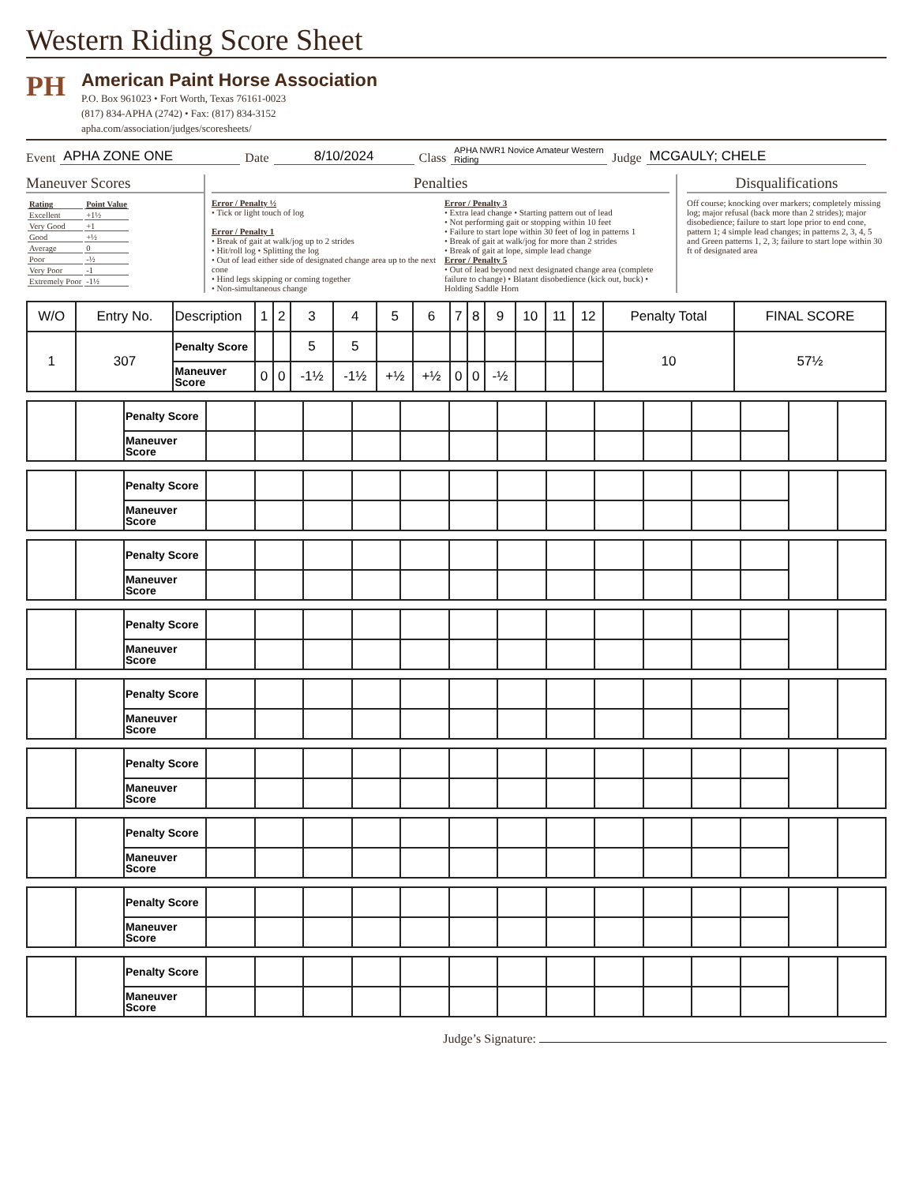Western Riding Score Sheet
PH
American Paint Horse Association
P.O. Box 961023 • Fort Worth, Texas 76161-0023
(817) 834-APHA (2742) • Fax: (817) 834-3152
apha.com/association/judges/scoresheets/
Event APHA ZONE ONE Date 8/10/2024 Class APHA NWR1 Novice Amateur Western Riding Judge MCGAULY; CHELE
Maneuver Scores
| Rating | Point Value |
| Excellent | +1½ |
| Very Good | +1 |
| Good | +½ |
| Average | 0 |
| Poor | -½ |
| Very Poor | -1 |
| Extremely Poor | -1½ |
Penalties
Error / Penalty ½
• Tick or light touch of log
Error / Penalty 1
• Break of gait at walk/jog up to 2 strides
• Hit/roll log • Splitting the log
• Out of lead either side of designated change area up to the next cone
• Hind legs skipping or coming together
• Non-simultaneous change
Error / Penalty 3
• Extra lead change • Starting pattern out of lead
• Not performing gait or stopping within 10 feet
• Failure to start lope within 30 feet of log in patterns 1
• Break of gait at walk/jog for more than 2 strides
• Break of gait at lope, simple lead change
Error / Penalty 5
• Out of lead beyond next designated change area (complete failure to change) • Blatant disobedience (kick out, buck) • Holding Saddle Horn
Disqualifications
Off course; knocking over markers; completely missing log; major refusal (back more than 2 strides); major disobedience; failure to start lope prior to end cone, pattern 1; 4 simple lead changes; in patterns 2, 3, 4, 5 and Green patterns 1, 2, 3; failure to start lope within 30 ft of designated area
| W/O | Entry No. | Description | 1 | 2 | 3 | 4 | 5 | 6 | 7 | 8 | 9 | 10 | 11 | 12 | Penalty Total | FINAL SCORE |
| --- | --- | --- | --- | --- | --- | --- | --- | --- | --- | --- | --- | --- | --- | --- | --- | --- |
| 1 | 307 | Penalty Score | | | 5 | 5 | | | | | | | | | 10 | 57½ |
| | | Maneuver Score | 0 | 0 | -1½ | -1½ | +½ | +½ | 0 | 0 | -½ | | | | | |
| | | Penalty Score | | | | | | | | | | | | | | |
| | | Maneuver Score | | | | | | | | | | | | | | |
| | | Penalty Score | | | | | | | | | | | | | | |
| | | Maneuver Score | | | | | | | | | | | | | | |
| | | Penalty Score | | | | | | | | | | | | | | |
| | | Maneuver Score | | | | | | | | | | | | | | |
| | | Penalty Score | | | | | | | | | | | | | | |
| | | Maneuver Score | | | | | | | | | | | | | | |
| | | Penalty Score | | | | | | | | | | | | | | |
| | | Maneuver Score | | | | | | | | | | | | | | |
| | | Penalty Score | | | | | | | | | | | | | | |
| | | Maneuver Score | | | | | | | | | | | | | | |
| | | Penalty Score | | | | | | | | | | | | | | |
| | | Maneuver Score | | | | | | | | | | | | | | |
| | | Penalty Score | | | | | | | | | | | | | | |
| | | Maneuver Score | | | | | | | | | | | | | | |
| | | Penalty Score | | | | | | | | | | | | | | |
| | | Maneuver Score | | | | | | | | | | | | | | |
Judge’s Signature: